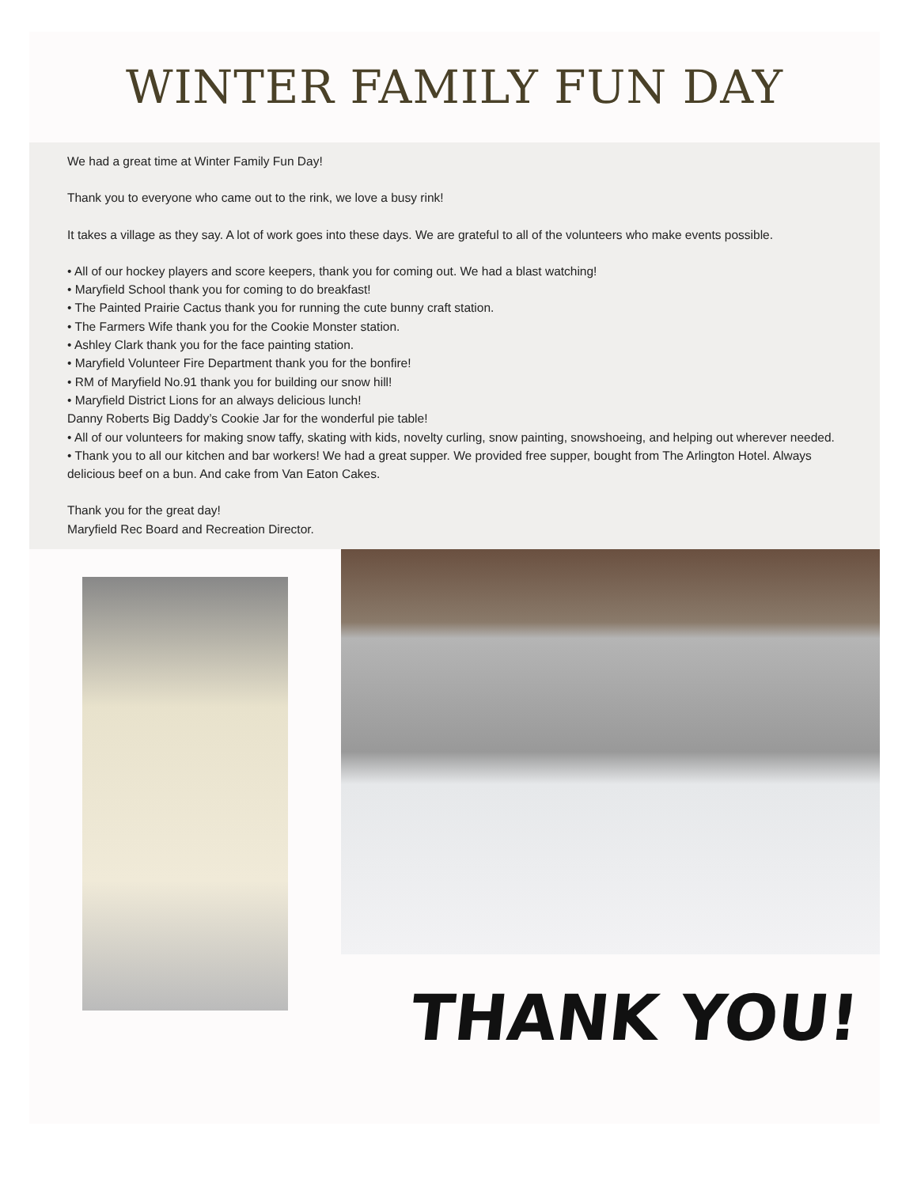WINTER FAMILY FUN DAY
We had a great time at Winter Family Fun Day!
Thank you to everyone who came out to the rink, we love a busy rink!
It takes a village as they say. A lot of work goes into these days. We are grateful to all of the volunteers who make events possible.
• All of our hockey players and score keepers, thank you for coming out. We had a blast watching!
• Maryfield School thank you for coming to do breakfast!
• The Painted Prairie Cactus thank you for running the cute bunny craft station.
• The Farmers Wife thank you for the Cookie Monster station.
• Ashley Clark thank you for the face painting station.
• Maryfield Volunteer Fire Department thank you for the bonfire!
• RM of Maryfield No.91 thank you for building our snow hill!
• Maryfield District Lions for an always delicious lunch!
Danny Roberts Big Daddy’s Cookie Jar for the wonderful pie table!
• All of our volunteers for making snow taffy, skating with kids, novelty curling, snow painting, snowshoeing, and helping out wherever needed.
• Thank you to all our kitchen and bar workers! We had a great supper. We provided free supper, bought from The Arlington Hotel. Always delicious beef on a bun. And cake from Van Eaton Cakes.
Thank you for the great day!
Maryfield Rec Board and Recreation Director.
THANK YOU!